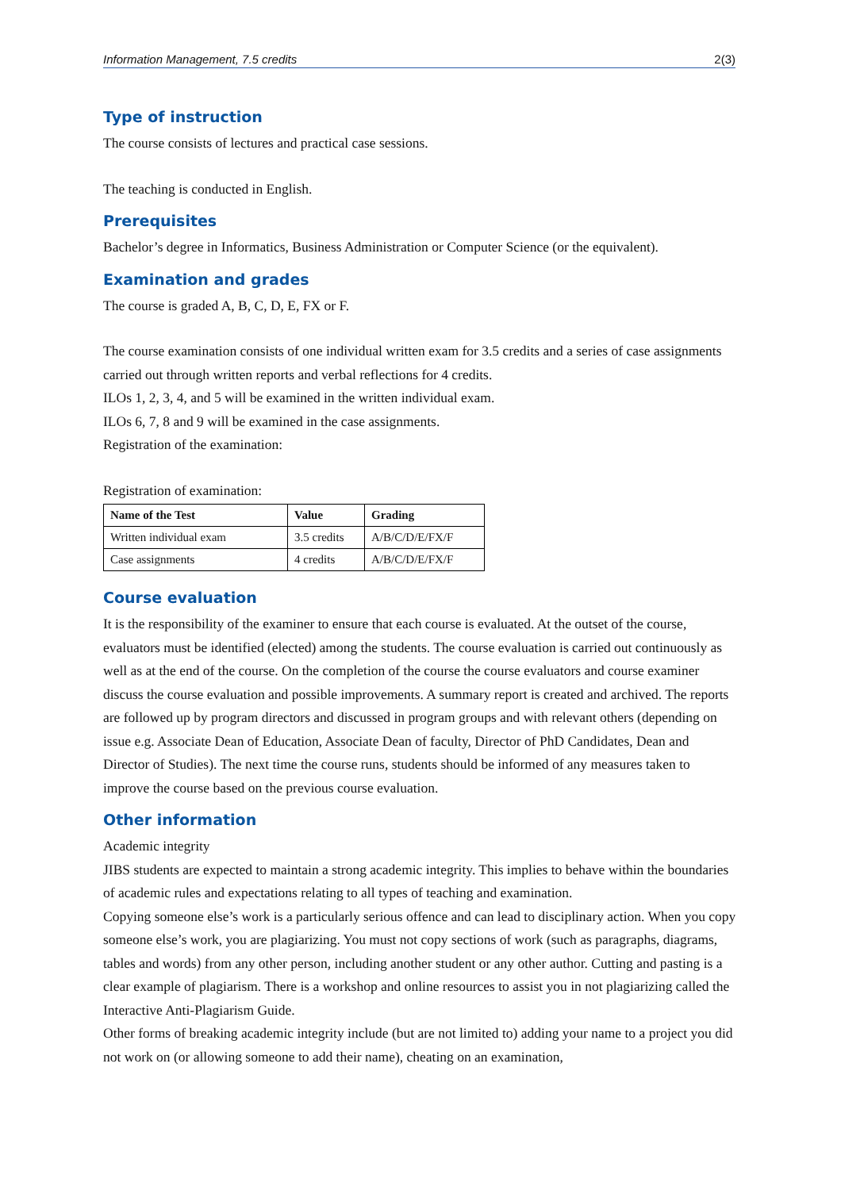Information Management, 7.5 credits 2(3)
Type of instruction
The course consists of lectures and practical case sessions.
The teaching is conducted in English.
Prerequisites
Bachelor’s degree in Informatics, Business Administration or Computer Science (or the equivalent).
Examination and grades
The course is graded A, B, C, D, E, FX or F.
The course examination consists of one individual written exam for 3.5 credits and a series of case assignments carried out through written reports and verbal reflections for 4 credits.
ILOs 1, 2, 3, 4, and 5 will be examined in the written individual exam.
ILOs 6, 7, 8 and 9 will be examined in the case assignments.
Registration of the examination:
Registration of examination:
| Name of the Test | Value | Grading |
| --- | --- | --- |
| Written individual exam | 3.5 credits | A/B/C/D/E/FX/F |
| Case assignments | 4 credits | A/B/C/D/E/FX/F |
Course evaluation
It is the responsibility of the examiner to ensure that each course is evaluated. At the outset of the course, evaluators must be identified (elected) among the students. The course evaluation is carried out continuously as well as at the end of the course. On the completion of the course the course evaluators and course examiner discuss the course evaluation and possible improvements. A summary report is created and archived. The reports are followed up by program directors and discussed in program groups and with relevant others (depending on issue e.g. Associate Dean of Education, Associate Dean of faculty, Director of PhD Candidates, Dean and Director of Studies). The next time the course runs, students should be informed of any measures taken to improve the course based on the previous course evaluation.
Other information
Academic integrity
JIBS students are expected to maintain a strong academic integrity. This implies to behave within the boundaries of academic rules and expectations relating to all types of teaching and examination.
Copying someone else’s work is a particularly serious offence and can lead to disciplinary action. When you copy someone else’s work, you are plagiarizing. You must not copy sections of work (such as paragraphs, diagrams, tables and words) from any other person, including another student or any other author. Cutting and pasting is a clear example of plagiarism. There is a workshop and online resources to assist you in not plagiarizing called the Interactive Anti-Plagiarism Guide.
Other forms of breaking academic integrity include (but are not limited to) adding your name to a project you did not work on (or allowing someone to add their name), cheating on an examination,